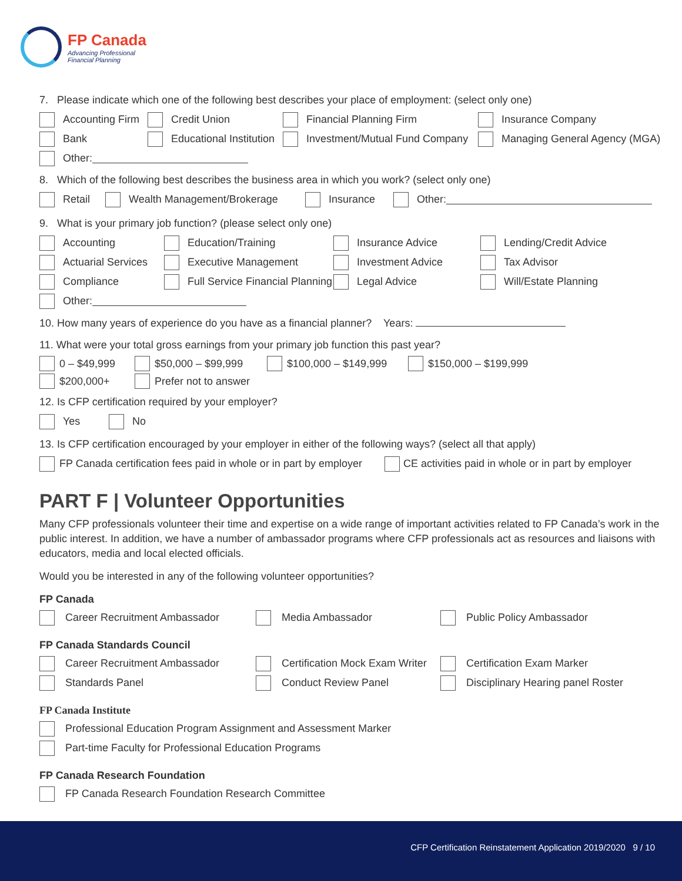FP Canada
Advancing Professional
Financial Planning
7. Please indicate which one of the following best describes your place of employment: (select only one)
Accounting Firm Credit Union Financial Planning Firm Insurance Company
Bank
Educational Institution
Investment/Mutual Fund Company Managing General Agency (MGA)
Other:
8. Which of the following best describes the business area in which you work? (select only one)
Retail Wealth Management/Brokerage Insurance Other:
9. What is your primary job function? (please select only one)
Accounting Education/Training Insurance Advice Lending/Credit Advice
Actuarial Services Executive Management Investment Advice Tax Advisor
Compliance
Full Service Financial Planning
Legal Advice Will/Estate Planning
Other:
10. How many years of experience do you have as a financial planner? Years:
11. What were your total gross earnings from your primary job function this past year?
0 – $49,999 $50,000 – $99,999 $100,000 – $149,999 $150,000 – $199,999
$200,000+ Prefer not to answer
12. Is CFP certification required by your employer?
Yes No
13. Is CFP certification encouraged by your employer in either of the following ways? (select all that apply)
FP Canada certification fees paid in whole or in part by employer
CE activities paid in whole or in part by employer
PART F | Volunteer Opportunities
Many CFP professionals volunteer their time and expertise on a wide range of important activities related to FP Canada’s work in the public interest. In addition, we have a number of ambassador programs where CFP professionals act as resources and liaisons with educators, media and local elected officials.
Would you be interested in any of the following volunteer opportunities?
FP Canada
Career Recruitment Ambassador Media Ambassador Public Policy Ambassador
FP Canada Standards Council
Career Recruitment Ambassador
Certification Mock Exam Writer
Certification Exam Marker
Standards Panel Conduct Review Panel
Disciplinary Hearing panel Roster
FP Canada Institute
Professional Education Program Assignment and Assessment Marker
Part-time Faculty for Professional Education Programs
FP Canada Research Foundation
FP Canada Research Foundation Research Committee
CFP Certification Reinstatement Application 2019/2020 9 / 10